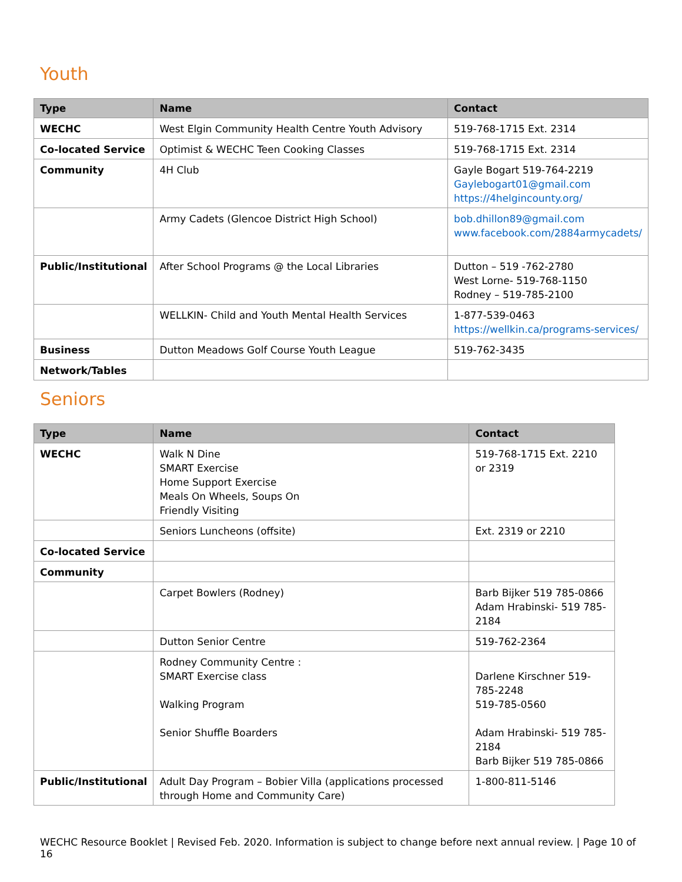Youth
| Type | Name | Contact |
| --- | --- | --- |
| WECHC | West Elgin Community Health Centre Youth Advisory | 519-768-1715 Ext. 2314 |
| Co-located Service | Optimist & WECHC Teen Cooking Classes | 519-768-1715 Ext. 2314 |
| Community | 4H Club | Gayle Bogart 519-764-2219 Gaylebogart01@gmail.com https://4helgincounty.org/ |
| | Army Cadets (Glencoe District High School) | bob.dhillon89@gmail.com www.facebook.com/2884armycadets/ |
| Public/Institutional | After School Programs @ the Local Libraries | Dutton – 519 -762-2780 West Lorne- 519-768-1150 Rodney – 519-785-2100 |
| | WELLKIN- Child and Youth Mental Health Services | 1-877-539-0463 https://wellkin.ca/programs-services/ |
| Business | Dutton Meadows Golf Course Youth League | 519-762-3435 |
| Network/Tables | | |
Seniors
| Type | Name | Contact |
| --- | --- | --- |
| WECHC | Walk N Dine SMART Exercise Home Support Exercise Meals On Wheels, Soups On Friendly Visiting | 519-768-1715 Ext. 2210 or 2319 |
| | Seniors Luncheons (offsite) | Ext. 2319 or 2210 |
| Co-located Service | | |
| Community | | |
| | Carpet Bowlers (Rodney) | Barb Bijker 519 785-0866 Adam Hrabinski- 519 785-2184 |
| | Dutton Senior Centre | 519-762-2364 |
| | Rodney Community Centre : SMART Exercise class Walking Program Senior Shuffle Boarders | Darlene Kirschner 519-785-2248 519-785-0560 Adam Hrabinski- 519 785-2184 Barb Bijker 519 785-0866 |
| Public/Institutional | Adult Day Program – Bobier Villa (applications processed through Home and Community Care) | 1-800-811-5146 |
WECHC Resource Booklet | Revised Feb. 2020. Information is subject to change before next annual review. | Page 10 of 16